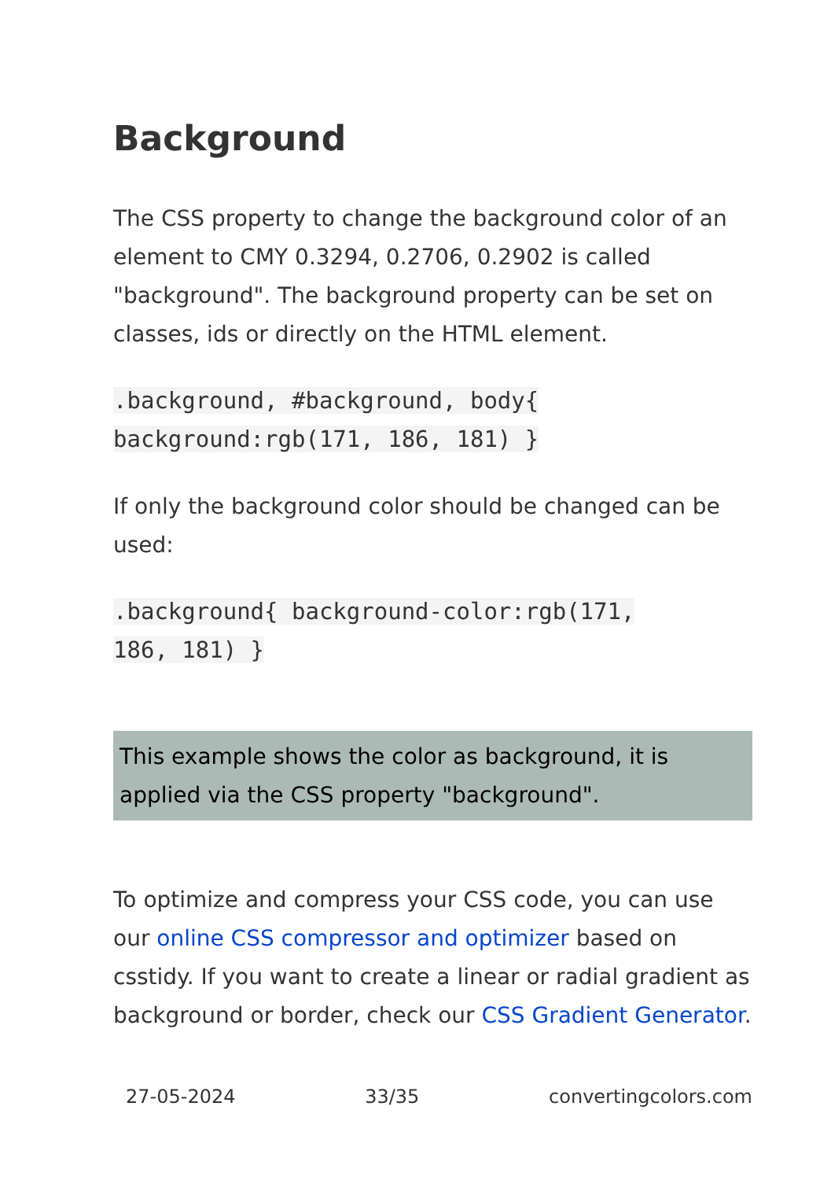Background
The CSS property to change the background color of an element to CMY 0.3294, 0.2706, 0.2902 is called "background". The background property can be set on classes, ids or directly on the HTML element.
.background, #background, body{
background:rgb(171, 186, 181) }
If only the background color should be changed can be used:
.background{ background-color:rgb(171,
186, 181) }
This example shows the color as background, it is applied via the CSS property "background".
To optimize and compress your CSS code, you can use our online CSS compressor and optimizer based on csstidy. If you want to create a linear or radial gradient as background or border, check our CSS Gradient Generator.
27-05-2024 33/35 convertingcolors.com